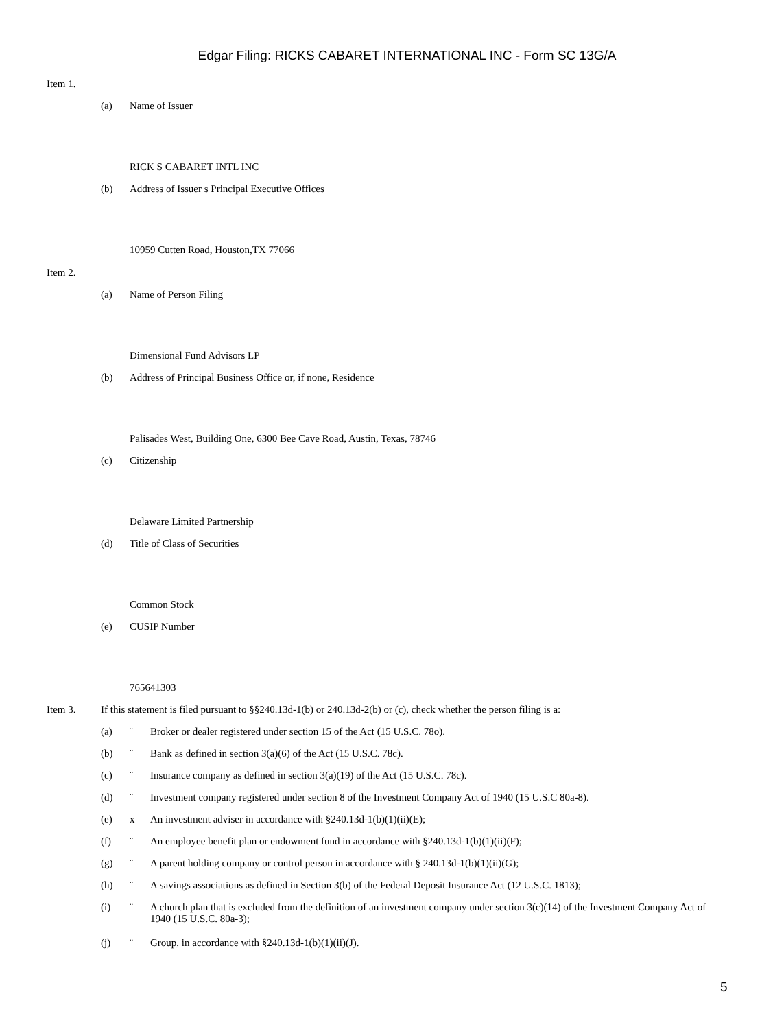Edgar Filing: RICKS CABARET INTERNATIONAL INC - Form SC 13G/A
Item 1.
(a) Name of Issuer
RICK S CABARET INTL INC
(b) Address of Issuer s Principal Executive Offices
10959 Cutten Road, Houston,TX 77066
Item 2.
(a) Name of Person Filing
Dimensional Fund Advisors LP
(b) Address of Principal Business Office or, if none, Residence
Palisades West, Building One, 6300 Bee Cave Road, Austin, Texas, 78746
(c) Citizenship
Delaware Limited Partnership
(d) Title of Class of Securities
Common Stock
(e) CUSIP Number
765641303
Item 3.
If this statement is filed pursuant to §§240.13d-1(b) or 240.13d-2(b) or (c), check whether the person filing is a:
(a) ¨ Broker or dealer registered under section 15 of the Act (15 U.S.C. 78o).
(b) ¨ Bank as defined in section 3(a)(6) of the Act (15 U.S.C. 78c).
(c) ¨ Insurance company as defined in section 3(a)(19) of the Act (15 U.S.C. 78c).
(d) ¨ Investment company registered under section 8 of the Investment Company Act of 1940 (15 U.S.C 80a-8).
(e) x An investment adviser in accordance with §240.13d-1(b)(1)(ii)(E);
(f) ¨ An employee benefit plan or endowment fund in accordance with §240.13d-1(b)(1)(ii)(F);
(g) ¨ A parent holding company or control person in accordance with § 240.13d-1(b)(1)(ii)(G);
(h) ¨ A savings associations as defined in Section 3(b) of the Federal Deposit Insurance Act (12 U.S.C. 1813);
(i) ¨ A church plan that is excluded from the definition of an investment company under section 3(c)(14) of the Investment Company Act of 1940 (15 U.S.C. 80a-3);
(j) ¨ Group, in accordance with §240.13d-1(b)(1)(ii)(J).
5